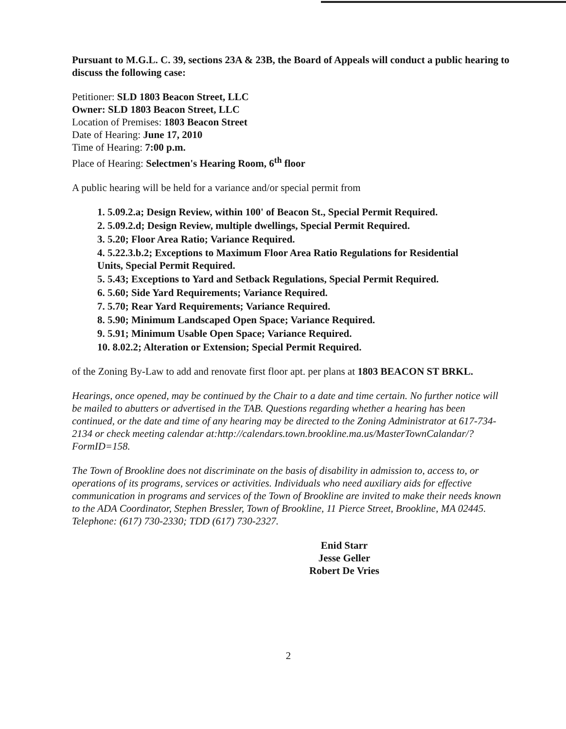Pursuant to M.G.L. C. 39, sections 23A & 23B, the Board of Appeals will conduct a public hearing to discuss the following case:
Petitioner: SLD 1803 Beacon Street, LLC
Owner: SLD 1803 Beacon Street, LLC
Location of Premises: 1803 Beacon Street
Date of Hearing: June 17, 2010
Time of Hearing: 7:00 p.m.
Place of Hearing: Selectmen's Hearing Room, 6<sup>th</sup> floor
A public hearing will be held for a variance and/or special permit from
1. 5.09.2.a; Design Review, within 100' of Beacon St., Special Permit Required.
2. 5.09.2.d; Design Review, multiple dwellings, Special Permit Required.
3. 5.20; Floor Area Ratio; Variance Required.
4. 5.22.3.b.2; Exceptions to Maximum Floor Area Ratio Regulations for Residential
Units, Special Permit Required.
5. 5.43; Exceptions to Yard and Setback Regulations, Special Permit Required.
6. 5.60; Side Yard Requirements; Variance Required.
7. 5.70; Rear Yard Requirements; Variance Required.
8. 5.90; Minimum Landscaped Open Space; Variance Required.
9. 5.91; Minimum Usable Open Space; Variance Required.
10. 8.02.2; Alteration or Extension; Special Permit Required.
of the Zoning By-Law to add and renovate first floor apt. per plans at 1803 BEACON ST BRKL.
Hearings, once opened, may be continued by the Chair to a date and time certain. No further notice will be mailed to abutters or advertised in the TAB. Questions regarding whether a hearing has been continued, or the date and time of any hearing may be directed to the Zoning Administrator at 617-734-2134 or check meeting calendar at:http://calendars.town.brookline.ma.us/MasterTownCalandar/?FormID=158.
The Town of Brookline does not discriminate on the basis of disability in admission to, access to, or operations of its programs, services or activities. Individuals who need auxiliary aids for effective communication in programs and services of the Town of Brookline are invited to make their needs known to the ADA Coordinator, Stephen Bressler, Town of Brookline, 11 Pierce Street, Brookline, MA 02445. Telephone: (617) 730-2330; TDD (617) 730-2327.
Enid Starr
Jesse Geller
Robert De Vries
2